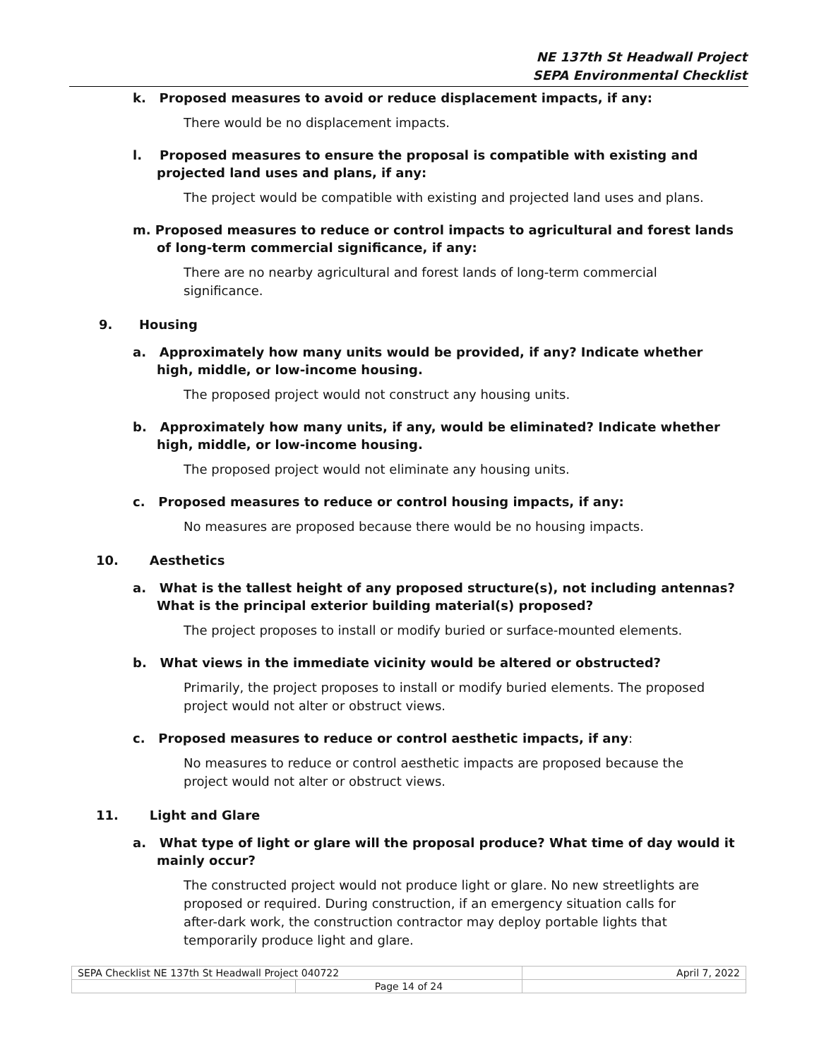NE 137th St Headwall Project
SEPA Environmental Checklist
k. Proposed measures to avoid or reduce displacement impacts, if any:
There would be no displacement impacts.
l. Proposed measures to ensure the proposal is compatible with existing and projected land uses and plans, if any:
The project would be compatible with existing and projected land uses and plans.
m. Proposed measures to reduce or control impacts to agricultural and forest lands of long-term commercial significance, if any:
There are no nearby agricultural and forest lands of long-term commercial significance.
9. Housing
a. Approximately how many units would be provided, if any? Indicate whether high, middle, or low-income housing.
The proposed project would not construct any housing units.
b. Approximately how many units, if any, would be eliminated? Indicate whether high, middle, or low-income housing.
The proposed project would not eliminate any housing units.
c. Proposed measures to reduce or control housing impacts, if any:
No measures are proposed because there would be no housing impacts.
10. Aesthetics
a. What is the tallest height of any proposed structure(s), not including antennas? What is the principal exterior building material(s) proposed?
The project proposes to install or modify buried or surface-mounted elements.
b. What views in the immediate vicinity would be altered or obstructed?
Primarily, the project proposes to install or modify buried elements. The proposed project would not alter or obstruct views.
c. Proposed measures to reduce or control aesthetic impacts, if any:
No measures to reduce or control aesthetic impacts are proposed because the project would not alter or obstruct views.
11. Light and Glare
a. What type of light or glare will the proposal produce? What time of day would it mainly occur?
The constructed project would not produce light or glare. No new streetlights are proposed or required. During construction, if an emergency situation calls for after-dark work, the construction contractor may deploy portable lights that temporarily produce light and glare.
| SEPA Checklist NE 137th St Headwall Project 040722 | | April 7, 2022 |
| | Page 14 of 24 | |